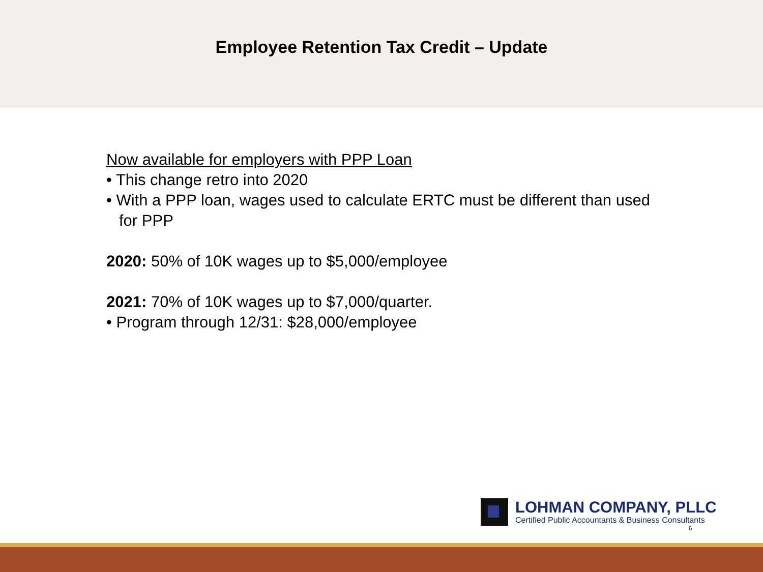Employee Retention Tax Credit – Update
Now available for employers with PPP Loan
• This change retro into 2020
• With a PPP loan, wages used to calculate ERTC must be different than used for PPP
2020: 50% of 10K wages up to $5,000/employee
2021: 70% of 10K wages up to $7,000/quarter.
• Program through 12/31: $28,000/employee
LOHMAN COMPANY, PLLC
Certified Public Accountants & Business Consultants
6